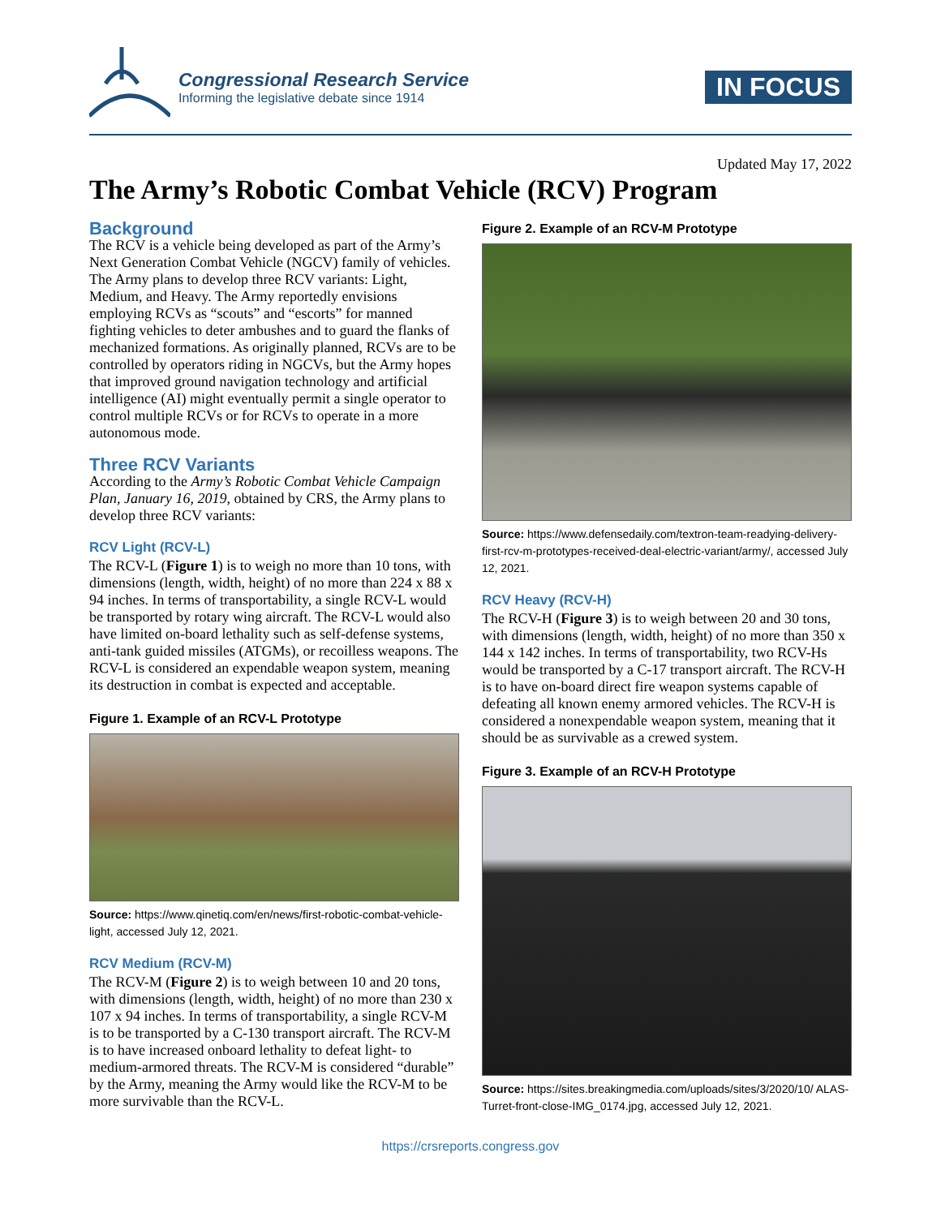Congressional Research Service
Informing the legislative debate since 1914
IN FOCUS
Updated May 17, 2022
The Army’s Robotic Combat Vehicle (RCV) Program
Background
The RCV is a vehicle being developed as part of the Army’s Next Generation Combat Vehicle (NGCV) family of vehicles. The Army plans to develop three RCV variants: Light, Medium, and Heavy. The Army reportedly envisions employing RCVs as “scouts” and “escorts” for manned fighting vehicles to deter ambushes and to guard the flanks of mechanized formations. As originally planned, RCVs are to be controlled by operators riding in NGCVs, but the Army hopes that improved ground navigation technology and artificial intelligence (AI) might eventually permit a single operator to control multiple RCVs or for RCVs to operate in a more autonomous mode.
Three RCV Variants
According to the Army’s Robotic Combat Vehicle Campaign Plan, January 16, 2019, obtained by CRS, the Army plans to develop three RCV variants:
RCV Light (RCV-L)
The RCV-L (Figure 1) is to weigh no more than 10 tons, with dimensions (length, width, height) of no more than 224 x 88 x 94 inches. In terms of transportability, a single RCV-L would be transported by rotary wing aircraft. The RCV-L would also have limited on-board lethality such as self-defense systems, anti-tank guided missiles (ATGMs), or recoilless weapons. The RCV-L is considered an expendable weapon system, meaning its destruction in combat is expected and acceptable.
Figure 1. Example of an RCV-L Prototype
Source: https://www.qinetiq.com/en/news/first-robotic-combat-vehicle-light, accessed July 12, 2021.
RCV Medium (RCV-M)
The RCV-M (Figure 2) is to weigh between 10 and 20 tons, with dimensions (length, width, height) of no more than 230 x 107 x 94 inches. In terms of transportability, a single RCV-M is to be transported by a C-130 transport aircraft. The RCV-M is to have increased onboard lethality to defeat light- to medium-armored threats. The RCV-M is considered “durable” by the Army, meaning the Army would like the RCV-M to be more survivable than the RCV-L.
Figure 2. Example of an RCV-M Prototype
Source: https://www.defensedaily.com/textron-team-readying-delivery-first-rcv-m-prototypes-received-deal-electric-variant/army/, accessed July 12, 2021.
RCV Heavy (RCV-H)
The RCV-H (Figure 3) is to weigh between 20 and 30 tons, with dimensions (length, width, height) of no more than 350 x 144 x 142 inches. In terms of transportability, two RCV-Hs would be transported by a C-17 transport aircraft. The RCV-H is to have on-board direct fire weapon systems capable of defeating all known enemy armored vehicles. The RCV-H is considered a nonexpendable weapon system, meaning that it should be as survivable as a crewed system.
Figure 3. Example of an RCV-H Prototype
Source: https://sites.breakingmedia.com/uploads/sites/3/2020/10/ ALAS-Turret-front-close-IMG_0174.jpg, accessed July 12, 2021.
https://crsreports.congress.gov